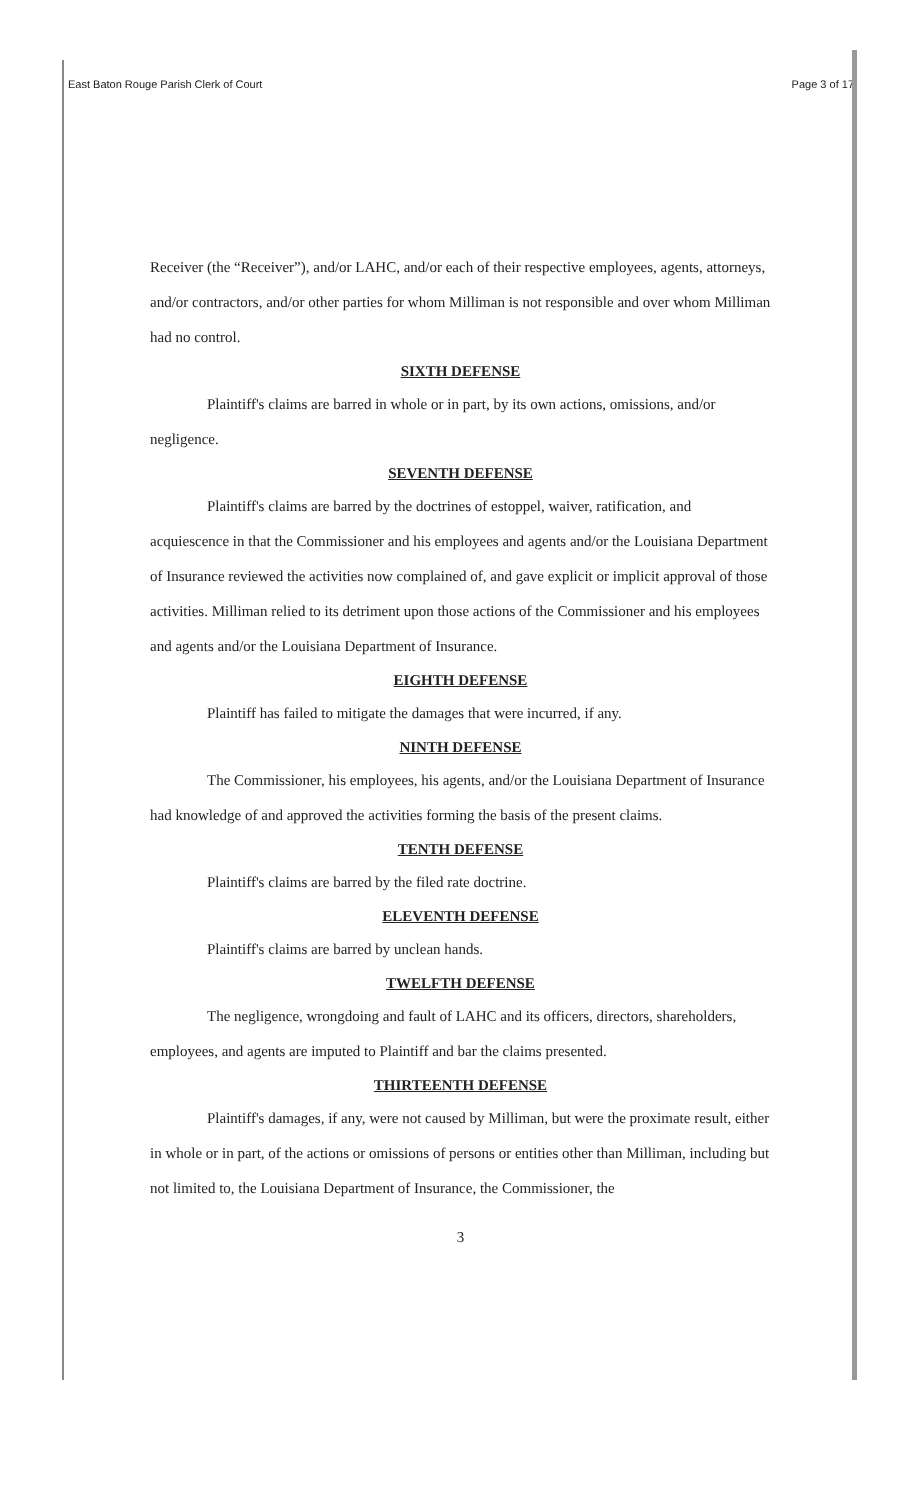East Baton Rouge Parish Clerk of Court Page 3 of 17
Receiver (the “Receiver”), and/or LAHC, and/or each of their respective employees, agents, attorneys, and/or contractors, and/or other parties for whom Milliman is not responsible and over whom Milliman had no control.
SIXTH DEFENSE
Plaintiff's claims are barred in whole or in part, by its own actions, omissions, and/or negligence.
SEVENTH DEFENSE
Plaintiff's claims are barred by the doctrines of estoppel, waiver, ratification, and acquiescence in that the Commissioner and his employees and agents and/or the Louisiana Department of Insurance reviewed the activities now complained of, and gave explicit or implicit approval of those activities. Milliman relied to its detriment upon those actions of the Commissioner and his employees and agents and/or the Louisiana Department of Insurance.
EIGHTH DEFENSE
Plaintiff has failed to mitigate the damages that were incurred, if any.
NINTH DEFENSE
The Commissioner, his employees, his agents, and/or the Louisiana Department of Insurance had knowledge of and approved the activities forming the basis of the present claims.
TENTH DEFENSE
Plaintiff's claims are barred by the filed rate doctrine.
ELEVENTH DEFENSE
Plaintiff's claims are barred by unclean hands.
TWELFTH DEFENSE
The negligence, wrongdoing and fault of LAHC and its officers, directors, shareholders, employees, and agents are imputed to Plaintiff and bar the claims presented.
THIRTEENTH DEFENSE
Plaintiff's damages, if any, were not caused by Milliman, but were the proximate result, either in whole or in part, of the actions or omissions of persons or entities other than Milliman, including but not limited to, the Louisiana Department of Insurance, the Commissioner, the
3